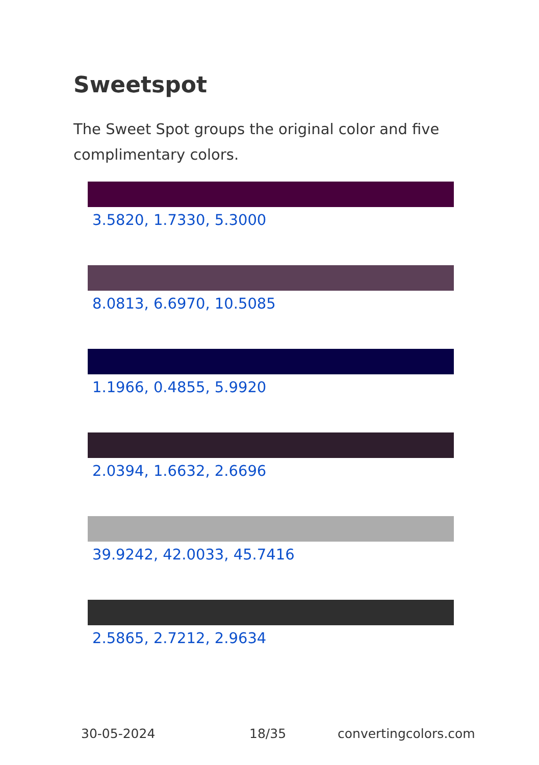Sweetspot
The Sweet Spot groups the original color and five complimentary colors.
3.5820, 1.7330, 5.3000
8.0813, 6.6970, 10.5085
1.1966, 0.4855, 5.9920
2.0394, 1.6632, 2.6696
39.9242, 42.0033, 45.7416
2.5865, 2.7212, 2.9634
30-05-2024 18/35 convertingcolors.com